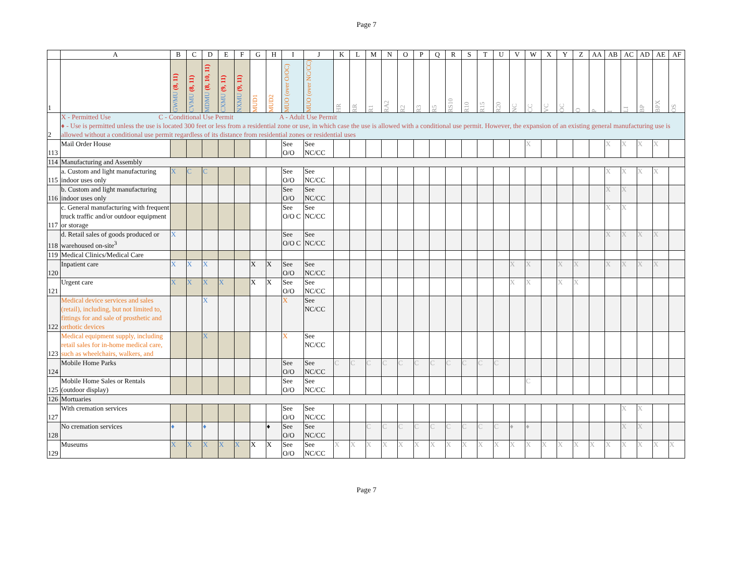Page 7
| | A | B | C | D | E | F | G | H | I | J | K | L | M | N | O | P | Q | R | S | T | U | V | W | X | Y | Z | AA | AB | AC | AD | AE | AF |
| --- | --- | --- | --- | --- | --- | --- | --- | --- | --- | --- | --- | --- | --- | --- | --- | --- | --- | --- | --- | --- | --- | --- | --- | --- | --- | --- | --- | --- | --- | --- | --- | --- |
| 1 | | GWMU (8, 11) | CVMU (8, 11) | MDMU (8, 10, 11) | CXMU (9, 11) | NXMU (9, 11) | MUD1 | MUD2 | MUO (over O/OC) | MUO (over NC/CC) | HR | RR | R1 | RA2 | R2 | R3 | R5 | RS10 | R10 | R15 | R20 | NC | CC | VC | OC | O | P | I | LI | BP | BPX | OS |
| 2 | X - Permitted Use C - Conditional Use Permit A - Adult Use Permit ♦ - Use is permitted unless the use is located 300 feet or less from a residential zone or use, in which case the use is allowed with a conditional use permit. However, the expansion of an existing general manufacturing use is allowed without a conditional use permit regardless of its distance from residential zones or residential uses | | | | | | | | | | | | | | | | | | | | | | | | | | | | | | | |
| 113 | Mail Order House | | | | | | | | See O/O | See NC/CC | | | | | | | | | | | | | X | | | | | X | X | X | X | |
| 114 | Manufacturing and Assembly | | | | | | | | | | | | | | | | | | | | | | | | | | | | | | | |
| 115 | a. Custom and light manufacturing indoor uses only | X | C | C | | | | | See O/O | See NC/CC | | | | | | | | | | | | | | | | | | X | X | X | X | |
| 116 | b. Custom and light manufacturing indoor uses only | | | | | | | | See O/O | See NC/CC | | | | | | | | | | | | | | | | | | X | X | | | |
| 117 | c. General manufacturing with frequent truck traffic and/or outdoor equipment or storage | | | | | | | | See O/O C | See NC/CC | | | | | | | | | | | | | | | | | | X | X | | | |
| 118 | d. Retail sales of goods produced or warehoused on-site<sup>3</sup> | X | | | | | | | See O/O C | See NC/CC | | | | | | | | | | | | | | | | | | X | X | X | X | |
| 119 | Medical Clinics/Medical Care | | | | | | | | | | | | | | | | | | | | | | | | | | | | | | | |
| 120 | Inpatient care | X | X | X | | | X | X | See O/O | See NC/CC | | | | | | | | | | | | X | X | | X | X | | X | X | X | X | |
| 121 | Urgent care | X | X | X | X | | X | X | See O/O | See NC/CC | | | | | | | | | | | | X | X | | X | X | | | | | | |
| 122 | Medical device services and sales (retail), including, but not limited to, fittings for and sale of prosthetic and orthotic devices | | | X | | | | | X | See NC/CC | | | | | | | | | | | | | | | | | | | | | | |
| 123 | Medical equipment supply, including retail sales for in-home medical care, such as wheelchairs, walkers, and | | | X | | | | | X | See NC/CC | | | | | | | | | | | | | | | | | | | | | | |
| 124 | Mobile Home Parks | | | | | | | | See O/O | See NC/CC | C | C | C | C | C | C | C | C | C | C | C | | | | | | | | | | | |
| 125 | Mobile Home Sales or Rentals (outdoor display) | | | | | | | | See O/O | See NC/CC | | | | | | | | | | | | | C | | | | | | | | | |
| 126 | Mortuaries | | | | | | | | | | | | | | | | | | | | | | | | | | | | | | | |
| 127 | With cremation services | | | | | | | | See O/O | See NC/CC | | | | | | | | | | | | | | | | | | | X | X | | |
| 128 | No cremation services | ♦ | | ♦ | | | | ♦ | See O/O | See NC/CC | | | C | C | C | C | C | C | C | C | C | ♦ | ♦ | | | | | | X | X | | |
| 129 | Museums | X | X | X | X | X | X | X | See O/O | See NC/CC | X | X | X | X | X | X | X | X | X | X | X | X | X | X | X | X | X | X | X | X | X | X |
Page 7